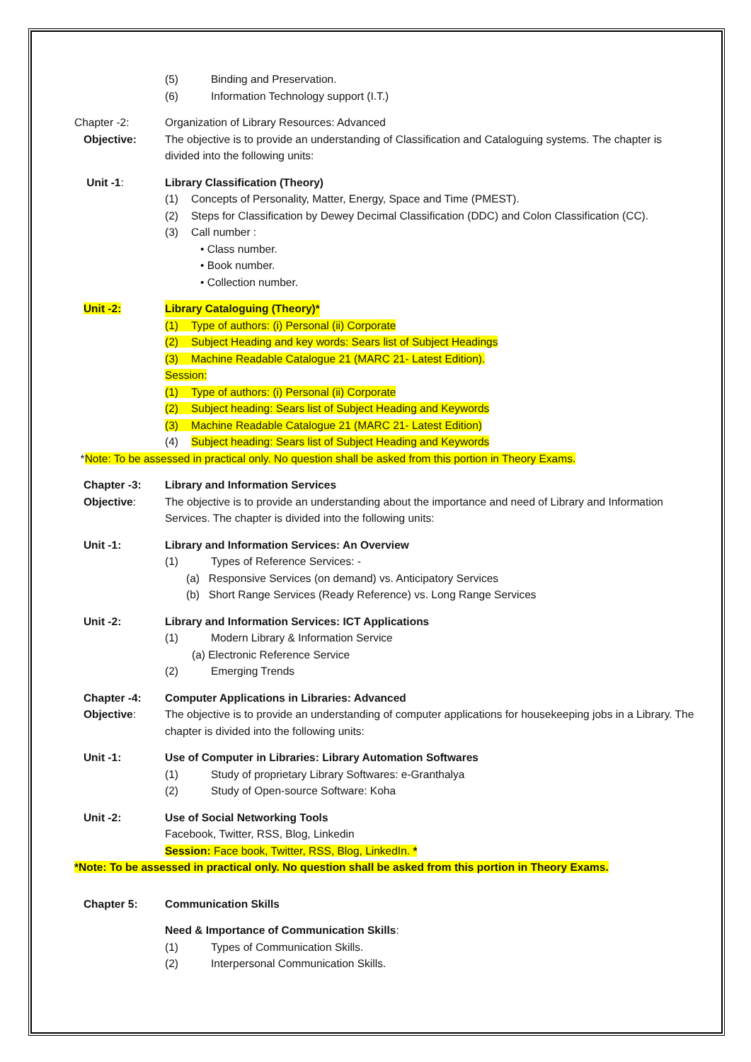(5) Binding and Preservation.
(6) Information Technology support (I.T.)
Chapter -2: Organization of Library Resources: Advanced
Objective: The objective is to provide an understanding of Classification and Cataloguing systems. The chapter is divided into the following units:
Unit -1: Library Classification (Theory)
(1) Concepts of Personality, Matter, Energy, Space and Time (PMEST).
(2) Steps for Classification by Dewey Decimal Classification (DDC) and Colon Classification (CC).
(3) Call number :
• Class number.
• Book number.
• Collection number.
Unit -2: Library Cataloguing (Theory)*
(1) Type of authors: (i) Personal (ii) Corporate
(2) Subject Heading and key words: Sears list of Subject Headings
(3) Machine Readable Catalogue 21 (MARC 21- Latest Edition).
Session:
(1) Type of authors: (i) Personal (ii) Corporate
(2) Subject heading: Sears list of Subject Heading and Keywords
(3) Machine Readable Catalogue 21 (MARC 21- Latest Edition)
(4) Subject heading: Sears list of Subject Heading and Keywords
*Note: To be assessed in practical only. No question shall be asked from this portion in Theory Exams.
Chapter -3: Library and Information Services
Objective: The objective is to provide an understanding about the importance and need of Library and Information Services. The chapter is divided into the following units:
Unit -1: Library and Information Services: An Overview
(1) Types of Reference Services: -
(a) Responsive Services (on demand) vs. Anticipatory Services
(b) Short Range Services (Ready Reference) vs. Long Range Services
Unit -2: Library and Information Services: ICT Applications
(1) Modern Library & Information Service
(a) Electronic Reference Service
(2) Emerging Trends
Chapter -4: Computer Applications in Libraries: Advanced
Objective: The objective is to provide an understanding of computer applications for housekeeping jobs in a Library. The chapter is divided into the following units:
Unit -1: Use of Computer in Libraries: Library Automation Softwares
(1) Study of proprietary Library Softwares: e-Granthalya
(2) Study of Open-source Software: Koha
Unit -2: Use of Social Networking Tools
Facebook, Twitter, RSS, Blog, Linkedin
Session: Face book, Twitter, RSS, Blog, LinkedIn. *
*Note: To be assessed in practical only. No question shall be asked from this portion in Theory Exams.
Chapter 5: Communication Skills
Need & Importance of Communication Skills:
(1) Types of Communication Skills.
(2) Interpersonal Communication Skills.